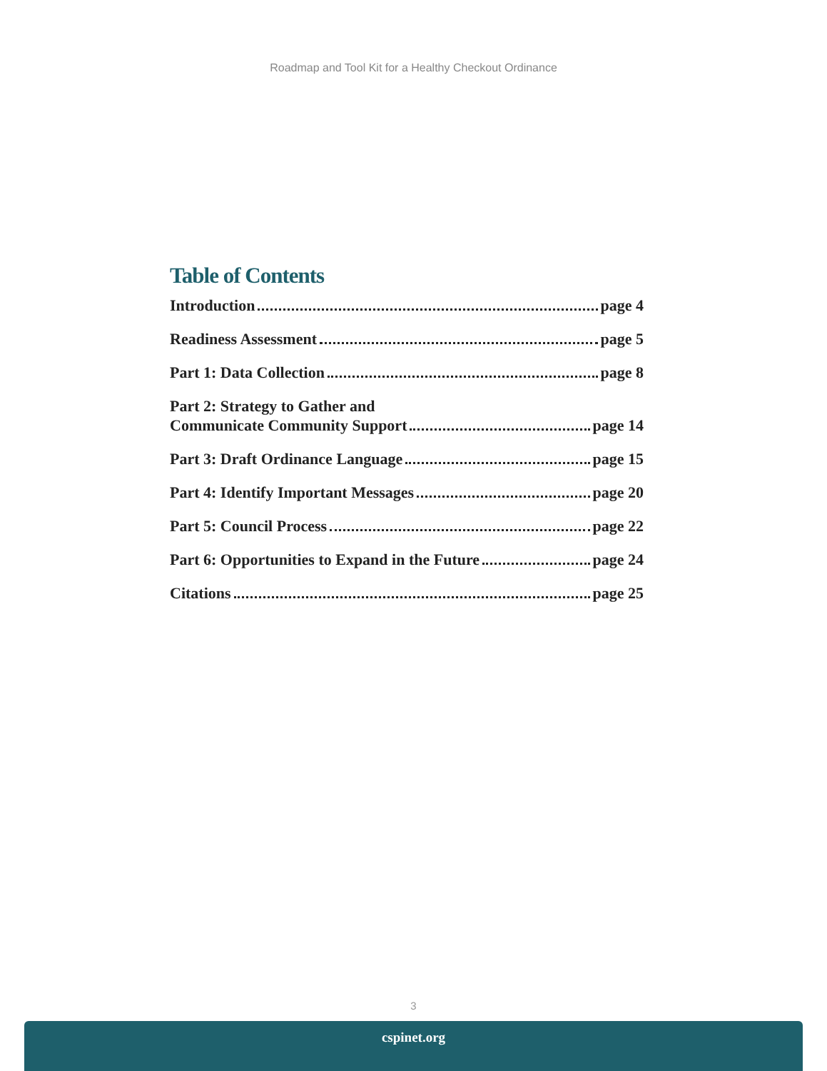Roadmap and Tool Kit for a Healthy Checkout Ordinance
Table of Contents
Introduction page 4
Readiness Assessment page 5
Part 1: Data Collection page 8
Part 2: Strategy to Gather and
Communicate Community Support page 14
Part 3: Draft Ordinance Language page 15
Part 4: Identify Important Messages page 20
Part 5: Council Process page 22
Part 6: Opportunities to Expand in the Future page 24
Citations page 25
3
cspinet.org